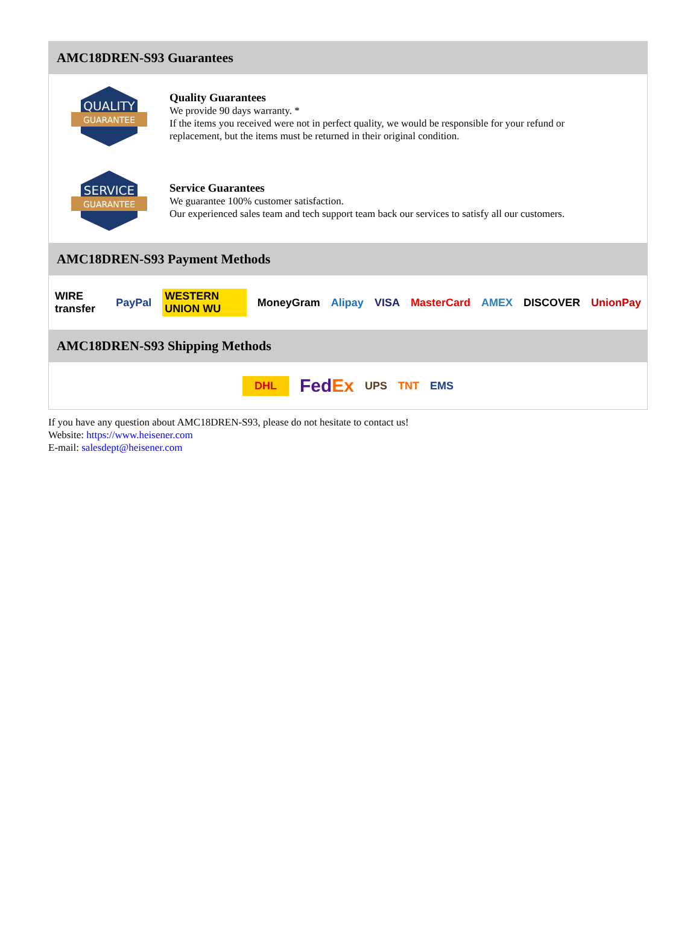AMC18DREN-S93 Guarantees
QUALITY
GUARANTEE
Quality Guarantees
We provide 90 days warranty. *
If the items you received were not in perfect quality, we would be responsible for your refund or replacement, but the items must be returned in their original condition.
SERVICE
GUARANTEE
Service Guarantees
We guarantee 100% customer satisfaction.
Our experienced sales team and tech support team back our services to satisfy all our customers.
AMC18DREN-S93 Payment Methods
WIRE transfer PayPal WESTERN UNION WU MoneyGram Alipay VISA MasterCard AMEX DISCOVER UnionPay
AMC18DREN-S93 Shipping Methods
DHL FedEx UPS TNT EMS
If you have any question about AMC18DREN-S93, please do not hesitate to contact us!
Website: https://www.heisener.com
E-mail: salesdept@heisener.com